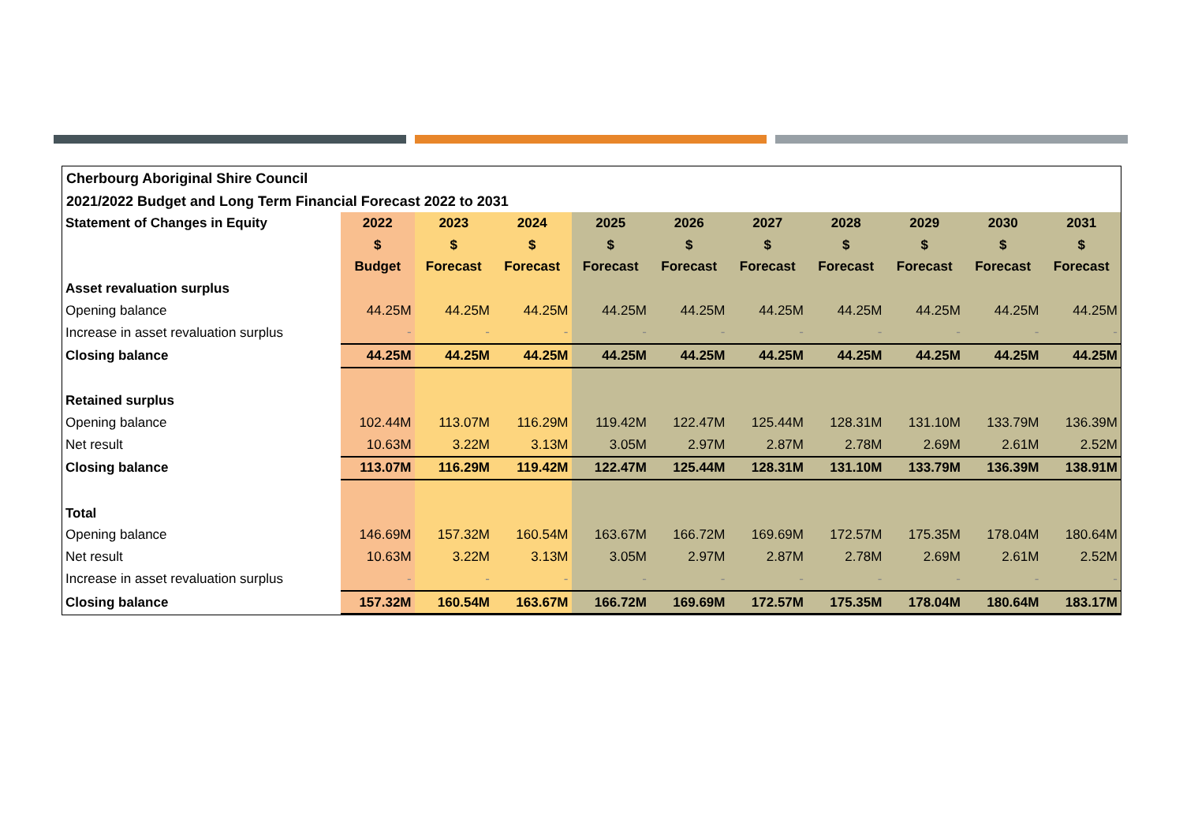Cherbourg Aboriginal Shire Council
2021/2022 Budget and Long Term Financial Forecast 2022 to 2031
| Statement of Changes in Equity | 2022 | 2023 | 2024 | 2025 | 2026 | 2027 | 2028 | 2029 | 2030 | 2031 |
| | $ | $ | $ | $ | $ | $ | $ | $ | $ | $ |
| | Budget | Forecast | Forecast | Forecast | Forecast | Forecast | Forecast | Forecast | Forecast | Forecast |
| Asset revaluation surplus | | | | | | | | | | |
| Opening balance | 44.25M | 44.25M | 44.25M | 44.25M | 44.25M | 44.25M | 44.25M | 44.25M | 44.25M | 44.25M |
| Increase in asset revaluation surplus | - | - | - | - | - | - | - | - | - | - |
| Closing balance | 44.25M | 44.25M | 44.25M | 44.25M | 44.25M | 44.25M | 44.25M | 44.25M | 44.25M | 44.25M |
| Retained surplus | | | | | | | | | | |
| Opening balance | 102.44M | 113.07M | 116.29M | 119.42M | 122.47M | 125.44M | 128.31M | 131.10M | 133.79M | 136.39M |
| Net result | 10.63M | 3.22M | 3.13M | 3.05M | 2.97M | 2.87M | 2.78M | 2.69M | 2.61M | 2.52M |
| Closing balance | 113.07M | 116.29M | 119.42M | 122.47M | 125.44M | 128.31M | 131.10M | 133.79M | 136.39M | 138.91M |
| Total | | | | | | | | | | |
| Opening balance | 146.69M | 157.32M | 160.54M | 163.67M | 166.72M | 169.69M | 172.57M | 175.35M | 178.04M | 180.64M |
| Net result | 10.63M | 3.22M | 3.13M | 3.05M | 2.97M | 2.87M | 2.78M | 2.69M | 2.61M | 2.52M |
| Increase in asset revaluation surplus | - | - | - | - | - | - | - | - | - | - |
| Closing balance | 157.32M | 160.54M | 163.67M | 166.72M | 169.69M | 172.57M | 175.35M | 178.04M | 180.64M | 183.17M |